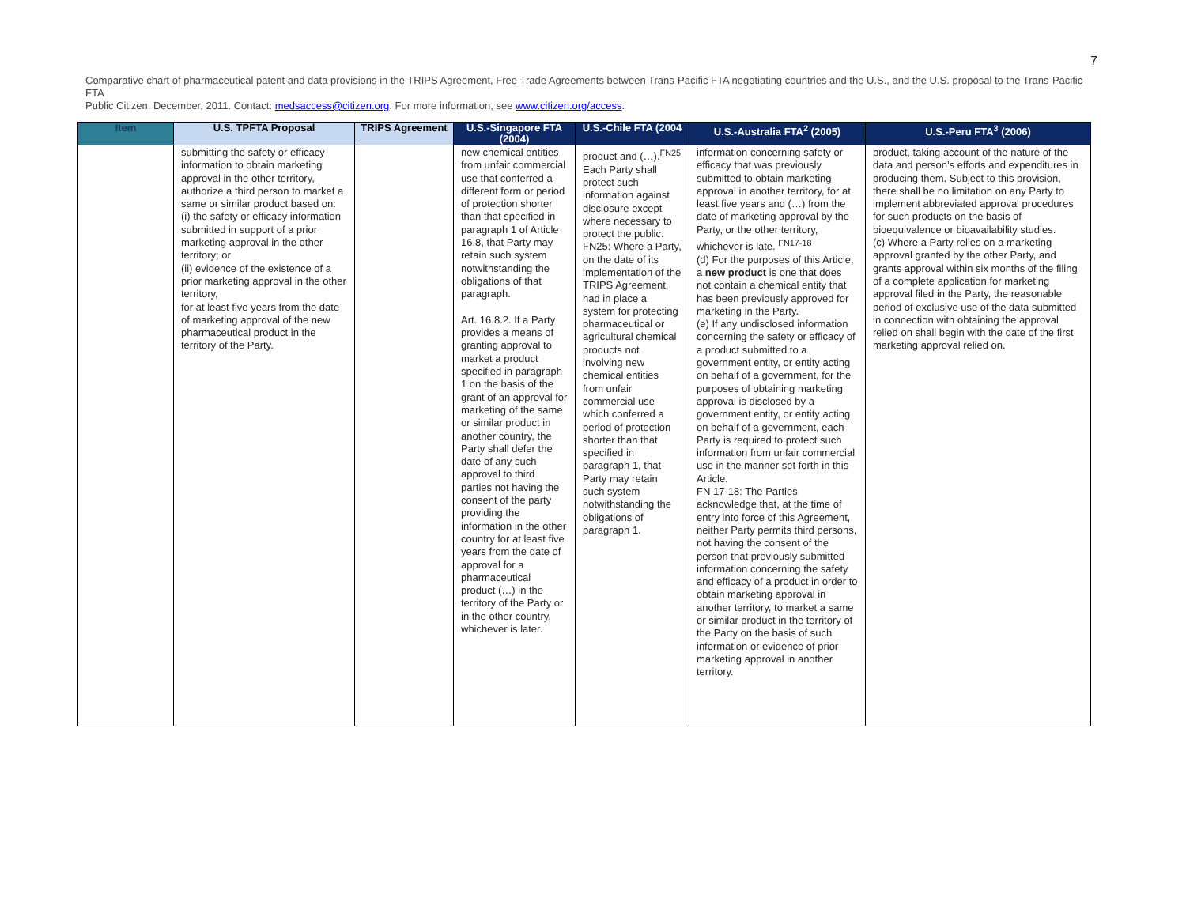7
Comparative chart of pharmaceutical patent and data provisions in the TRIPS Agreement, Free Trade Agreements between Trans-Pacific FTA negotiating countries and the U.S., and the U.S. proposal to the Trans-Pacific FTA
Public Citizen, December, 2011. Contact: medsaccess@citizen.org. For more information, see www.citizen.org/access.
| Item | U.S. TPFTA Proposal | TRIPS Agreement | U.S.-Singapore FTA (2004) | U.S.-Chile FTA (2004 | U.S.-Australia FTA<sup>2</sup> (2005) | U.S.-Peru FTA<sup>3</sup> (2006) |
| --- | --- | --- | --- | --- | --- | --- |
| | submitting the safety or efficacy information to obtain marketing approval in the other territory, authorize a third person to market a same or similar product based on: (i) the safety or efficacy information submitted in support of a prior marketing approval in the other territory; or (ii) evidence of the existence of a prior marketing approval in the other territory, for at least five years from the date of marketing approval of the new pharmaceutical product in the territory of the Party. | | new chemical entities from unfair commercial use that conferred a different form or period of protection shorter than that specified in paragraph 1 of Article 16.8, that Party may retain such system notwithstanding the obligations of that paragraph. Art. 16.8.2. If a Party provides a means of granting approval to market a product specified in paragraph 1 on the basis of the grant of an approval for marketing of the same or similar product in another country, the Party shall defer the date of any such approval to third parties not having the consent of the party providing the information in the other country for at least five years from the date of approval for a pharmaceutical product (…) in the territory of the Party or in the other country, whichever is later. | product and (…).<sup>FN25</sup> Each Party shall protect such information against disclosure except where necessary to protect the public. FN25: Where a Party, on the date of its implementation of the TRIPS Agreement, had in place a system for protecting pharmaceutical or agricultural chemical products not involving new chemical entities from unfair commercial use which conferred a period of protection shorter than that specified in paragraph 1, that Party may retain such system notwithstanding the obligations of paragraph 1. | information concerning safety or efficacy that was previously submitted to obtain marketing approval in another territory, for at least five years and (…) from the date of marketing approval by the Party, or the other territory, whichever is late. <sup>FN17-18</sup> (d) For the purposes of this Article, a new product is one that does not contain a chemical entity that has been previously approved for marketing in the Party. (e) If any undisclosed information concerning the safety or efficacy of a product submitted to a government entity, or entity acting on behalf of a government, for the purposes of obtaining marketing approval is disclosed by a government entity, or entity acting on behalf of a government, each Party is required to protect such information from unfair commercial use in the manner set forth in this Article. FN 17-18: The Parties acknowledge that, at the time of entry into force of this Agreement, neither Party permits third persons, not having the consent of the person that previously submitted information concerning the safety and efficacy of a product in order to obtain marketing approval in another territory, to market a same or similar product in the territory of the Party on the basis of such information or evidence of prior marketing approval in another territory. | product, taking account of the nature of the data and person’s efforts and expenditures in producing them. Subject to this provision, there shall be no limitation on any Party to implement abbreviated approval procedures for such products on the basis of bioequivalence or bioavailability studies. (c) Where a Party relies on a marketing approval granted by the other Party, and grants approval within six months of the filing of a complete application for marketing approval filed in the Party, the reasonable period of exclusive use of the data submitted in connection with obtaining the approval relied on shall begin with the date of the first marketing approval relied on. |